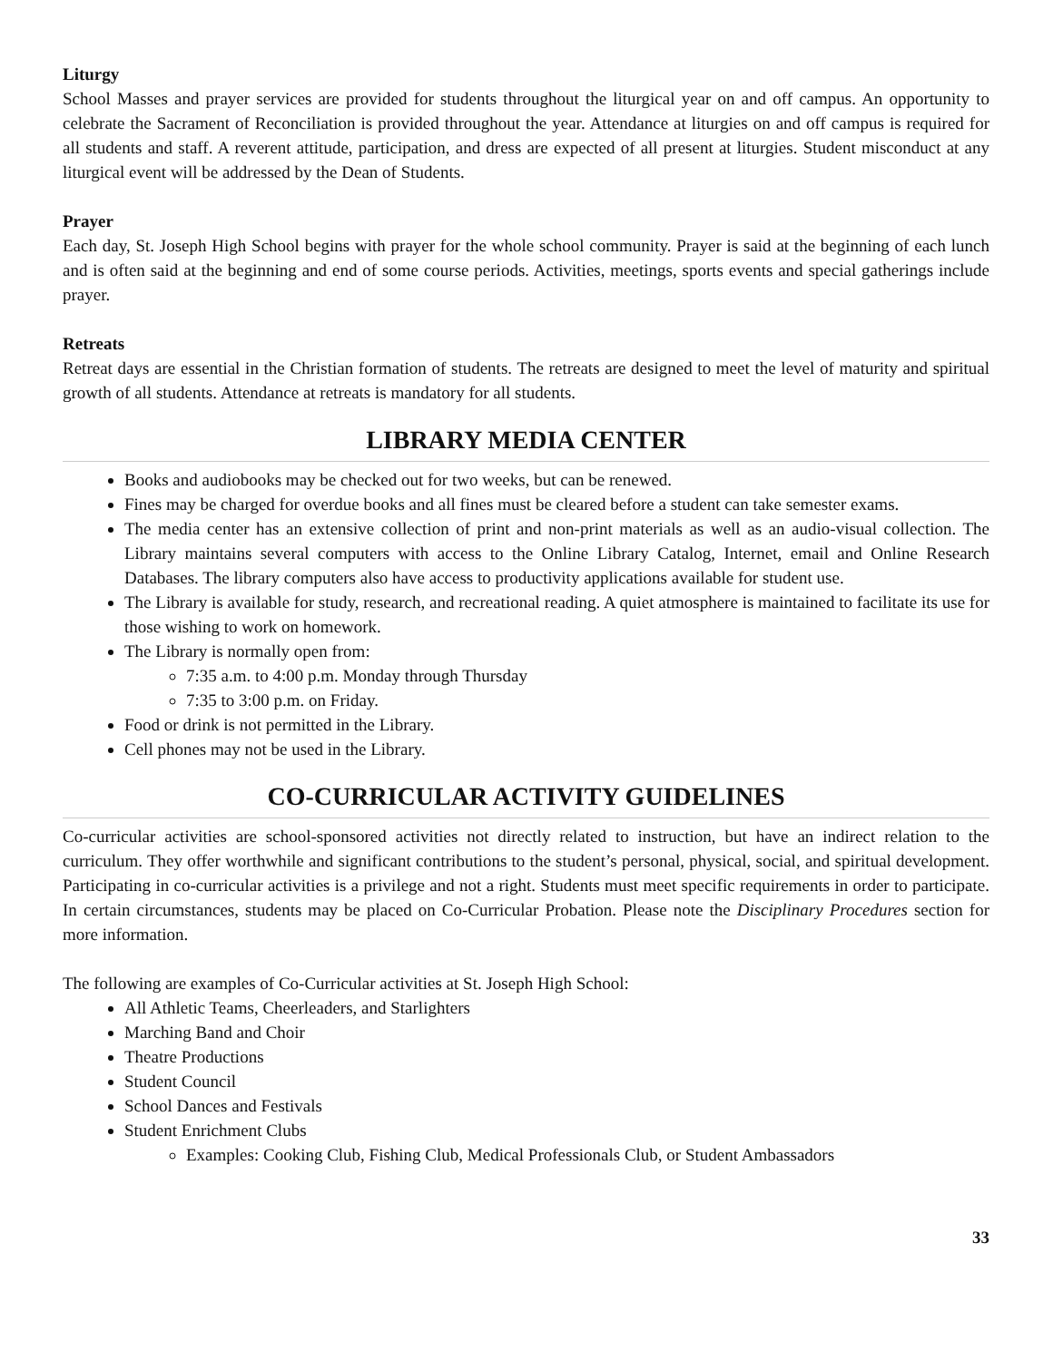Liturgy
School Masses and prayer services are provided for students throughout the liturgical year on and off campus. An opportunity to celebrate the Sacrament of Reconciliation is provided throughout the year. Attendance at liturgies on and off campus is required for all students and staff. A reverent attitude, participation, and dress are expected of all present at liturgies. Student misconduct at any liturgical event will be addressed by the Dean of Students.
Prayer
Each day, St. Joseph High School begins with prayer for the whole school community. Prayer is said at the beginning of each lunch and is often said at the beginning and end of some course periods. Activities, meetings, sports events and special gatherings include prayer.
Retreats
Retreat days are essential in the Christian formation of students. The retreats are designed to meet the level of maturity and spiritual growth of all students. Attendance at retreats is mandatory for all students.
LIBRARY MEDIA CENTER
Books and audiobooks may be checked out for two weeks, but can be renewed.
Fines may be charged for overdue books and all fines must be cleared before a student can take semester exams.
The media center has an extensive collection of print and non-print materials as well as an audio-visual collection. The Library maintains several computers with access to the Online Library Catalog, Internet, email and Online Research Databases. The library computers also have access to productivity applications available for student use.
The Library is available for study, research, and recreational reading. A quiet atmosphere is maintained to facilitate its use for those wishing to work on homework.
The Library is normally open from:
7:35 a.m. to 4:00 p.m. Monday through Thursday
7:35 to 3:00 p.m. on Friday.
Food or drink is not permitted in the Library.
Cell phones may not be used in the Library.
CO-CURRICULAR ACTIVITY GUIDELINES
Co-curricular activities are school-sponsored activities not directly related to instruction, but have an indirect relation to the curriculum. They offer worthwhile and significant contributions to the student’s personal, physical, social, and spiritual development. Participating in co-curricular activities is a privilege and not a right. Students must meet specific requirements in order to participate. In certain circumstances, students may be placed on Co-Curricular Probation. Please note the Disciplinary Procedures section for more information.
The following are examples of Co-Curricular activities at St. Joseph High School:
All Athletic Teams, Cheerleaders, and Starlighters
Marching Band and Choir
Theatre Productions
Student Council
School Dances and Festivals
Student Enrichment Clubs
Examples: Cooking Club, Fishing Club, Medical Professionals Club, or Student Ambassadors
33